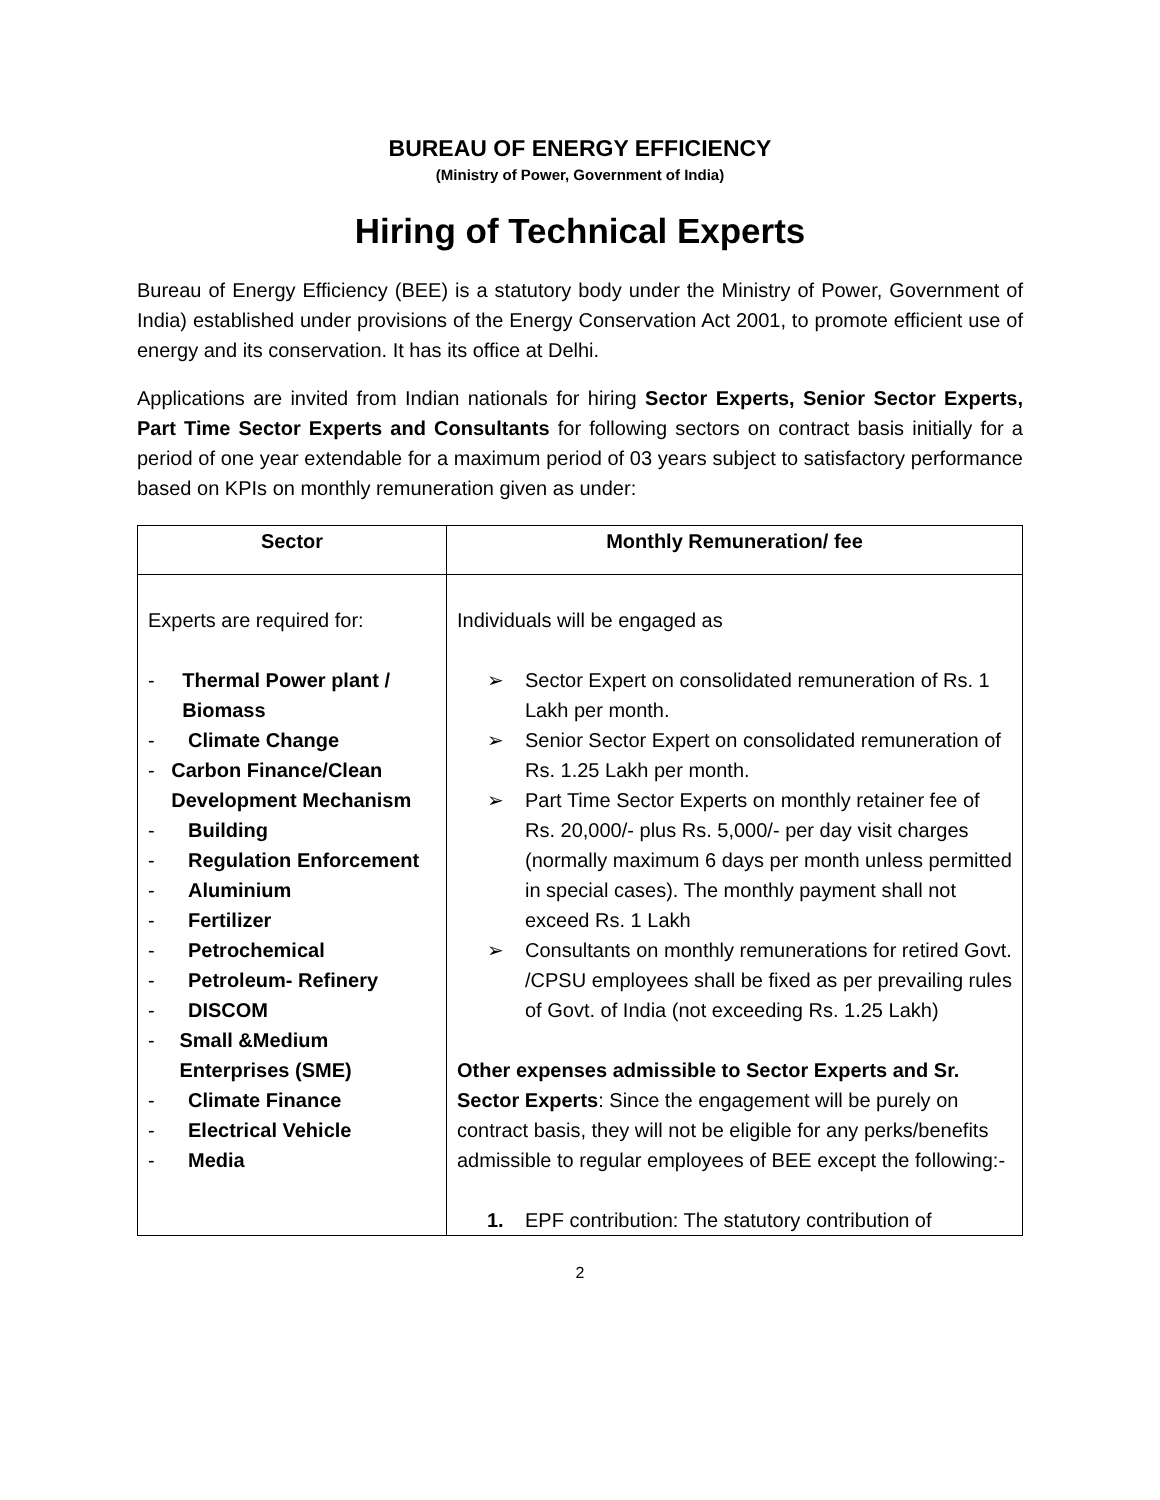BUREAU OF ENERGY EFFICIENCY
(Ministry of Power, Government of India)
Hiring of Technical Experts
Bureau of Energy Efficiency (BEE) is a statutory body under the Ministry of Power, Government of India) established under provisions of the Energy Conservation Act 2001, to promote efficient use of energy and its conservation. It has its office at Delhi.
Applications are invited from Indian nationals for hiring Sector Experts, Senior Sector Experts, Part Time Sector Experts and Consultants for following sectors on contract basis initially for a period of one year extendable for a maximum period of 03 years subject to satisfactory performance based on KPIs on monthly remuneration given as under:
| Sector | Monthly Remuneration/ fee |
| --- | --- |
| Experts are required for: - Thermal Power plant / Biomass - Climate Change - Carbon Finance/Clean Development Mechanism - Building - Regulation Enforcement - Aluminium - Fertilizer - Petrochemical - Petroleum- Refinery - DISCOM - Small &Medium Enterprises (SME) - Climate Finance - Electrical Vehicle - Media | Individuals will be engaged as ➢ Sector Expert on consolidated remuneration of Rs. 1 Lakh per month. ➢ Senior Sector Expert on consolidated remuneration of Rs. 1.25 Lakh per month. ➢ Part Time Sector Experts on monthly retainer fee of Rs. 20,000/- plus Rs. 5,000/- per day visit charges (normally maximum 6 days per month unless permitted in special cases). The monthly payment shall not exceed Rs. 1 Lakh ➢ Consultants on monthly remunerations for retired Govt. /CPSU employees shall be fixed as per prevailing rules of Govt. of India (not exceeding Rs. 1.25 Lakh) Other expenses admissible to Sector Experts and Sr. Sector Experts : Since the engagement will be purely on contract basis, they will not be eligible for any perks/benefits admissible to regular employees of BEE except the following:- 1. EPF contribution: The statutory contribution of |
2